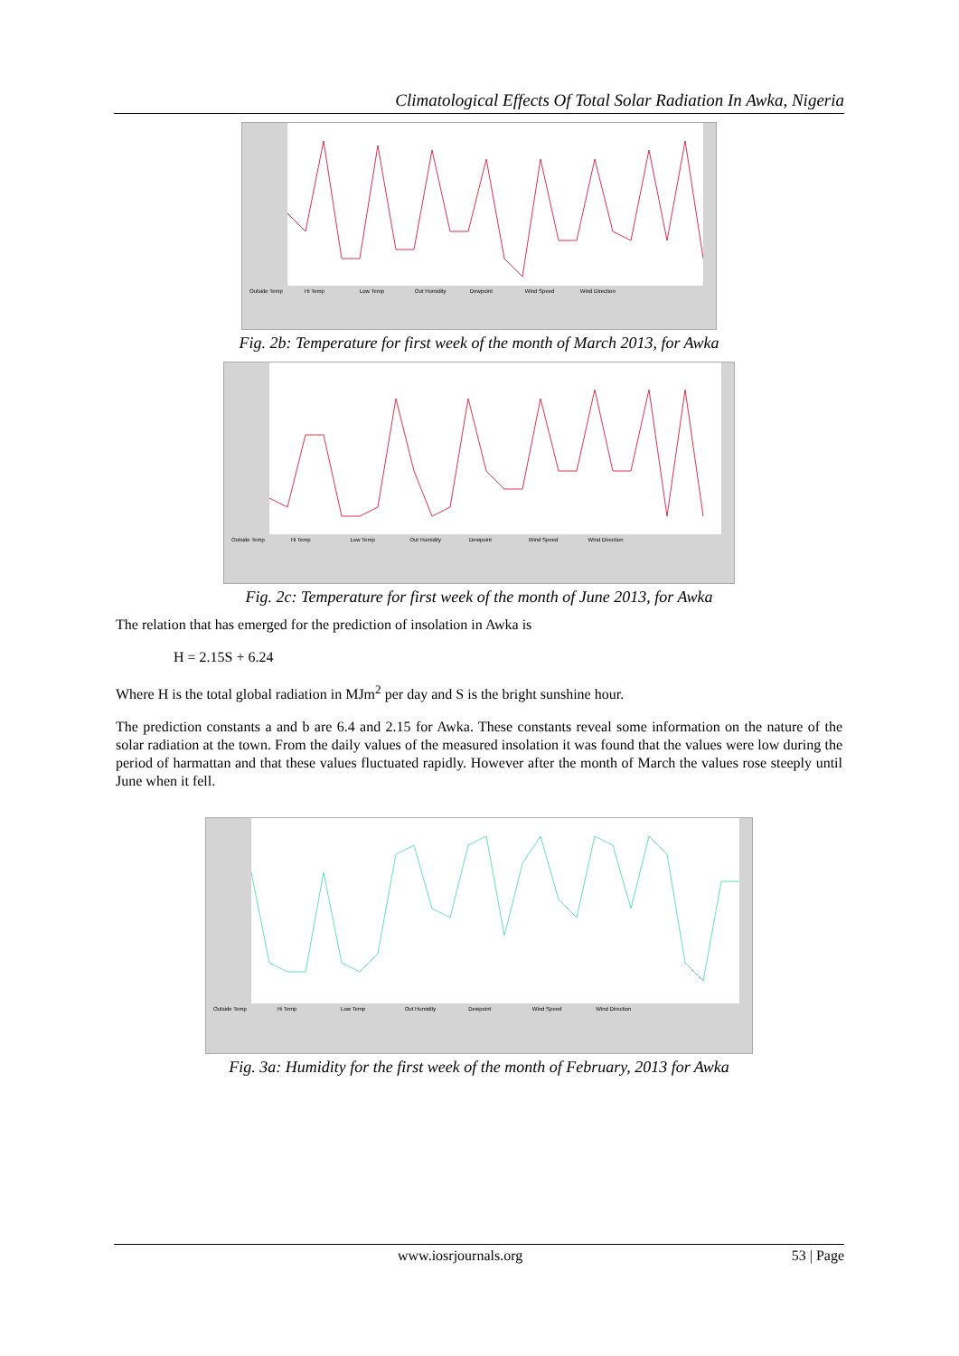Climatological Effects Of Total Solar Radiation In Awka, Nigeria
Outside Temp Hi Temp Low Temp Out Humidity Dewpoint Wind Speed Wind Direction
Fig. 2b: Temperature for first week of the month of March 2013, for Awka
Outside Temp Hi Temp Low Temp Out Humidity Dewpoint Wind Speed Wind Direction
Fig. 2c: Temperature for first week of the month of June 2013, for Awka
The relation that has emerged for the prediction of insolation in Awka is
H = 2.15S + 6.24
Where H is the total global radiation in MJm<sup>2</sup> per day and S is the bright sunshine hour.
The prediction constants a and b are 6.4 and 2.15 for Awka. These constants reveal some information on the nature of the solar radiation at the town. From the daily values of the measured insolation it was found that the values were low during the period of harmattan and that these values fluctuated rapidly. However after the month of March the values rose steeply until June when it fell.
Outside Temp Hi Temp Low Temp Out Humidity Dewpoint Wind Speed Wind Direction
Fig. 3a: Humidity for the first week of the month of February, 2013 for Awka
www.iosrjournals.org 53 | Page